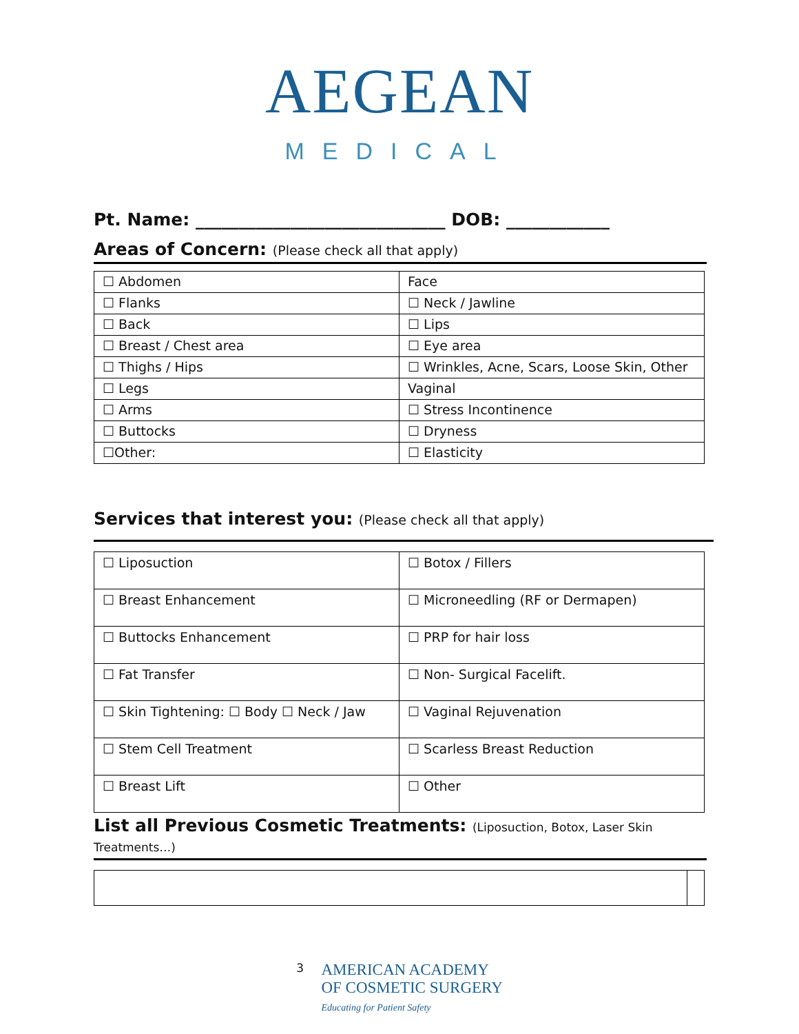AEGEAN
MEDICAL
Pt. Name: _____________________________ DOB: ____________
Areas of Concern: (Please check all that apply)
| ☐ Abdomen | Face |
| ☐ Flanks | ☐ Neck / Jawline |
| ☐ Back | ☐ Lips |
| ☐ Breast / Chest area | ☐ Eye area |
| ☐ Thighs / Hips | ☐ Wrinkles, Acne, Scars, Loose Skin, Other |
| ☐ Legs | Vaginal |
| ☐ Arms | ☐ Stress Incontinence |
| ☐ Buttocks | ☐ Dryness |
| ☐Other: | ☐ Elasticity |
Services that interest you: (Please check all that apply)
| ☐ Liposuction | ☐ Botox / Fillers |
| ☐ Breast Enhancement | ☐ Microneedling (RF or Dermapen) |
| ☐ Buttocks Enhancement | ☐ PRP for hair loss |
| ☐ Fat Transfer | ☐ Non- Surgical Facelift. |
| ☐ Skin Tightening: ☐ Body ☐ Neck / Jaw | ☐ Vaginal Rejuvenation |
| ☐ Stem Cell Treatment | ☐ Scarless Breast Reduction |
| ☐ Breast Lift | ☐ Other |
List all Previous Cosmetic Treatments: (Liposuction, Botox, Laser Skin Treatments…)
3
AMERICAN ACADEMY
OF COSMETIC SURGERY
Educating for Patient Safety